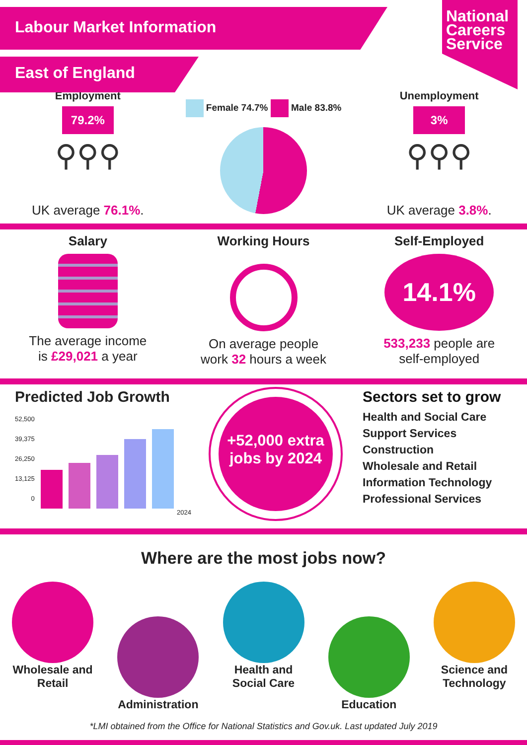Labour Market Information
National Careers Service
East of England
Employment
79.2%
⚲⚲⚲
UK average 76.1%.
Female 74.7% Male 83.8%
Unemployment
3%
⚲⚲⚲
UK average 3.8%.
Salary
The average income
is £29,021 a year
Working Hours
On average people
work 32 hours a week
Self-Employed
14.1%
533,233 people are
self-employed
Predicted Job Growth
52,500
39,375
26,250
13,125
0
2024
+52,000 extra jobs by 2024
Sectors set to grow
Health and Social Care
Support Services
Construction
Wholesale and Retail
Information Technology
Professional Services
Where are the most jobs now?
Wholesale and
Retail
Administration
Health and
Social Care
Education
Science and
Technology
*LMI obtained from the Office for National Statistics and Gov.uk. Last updated July 2019